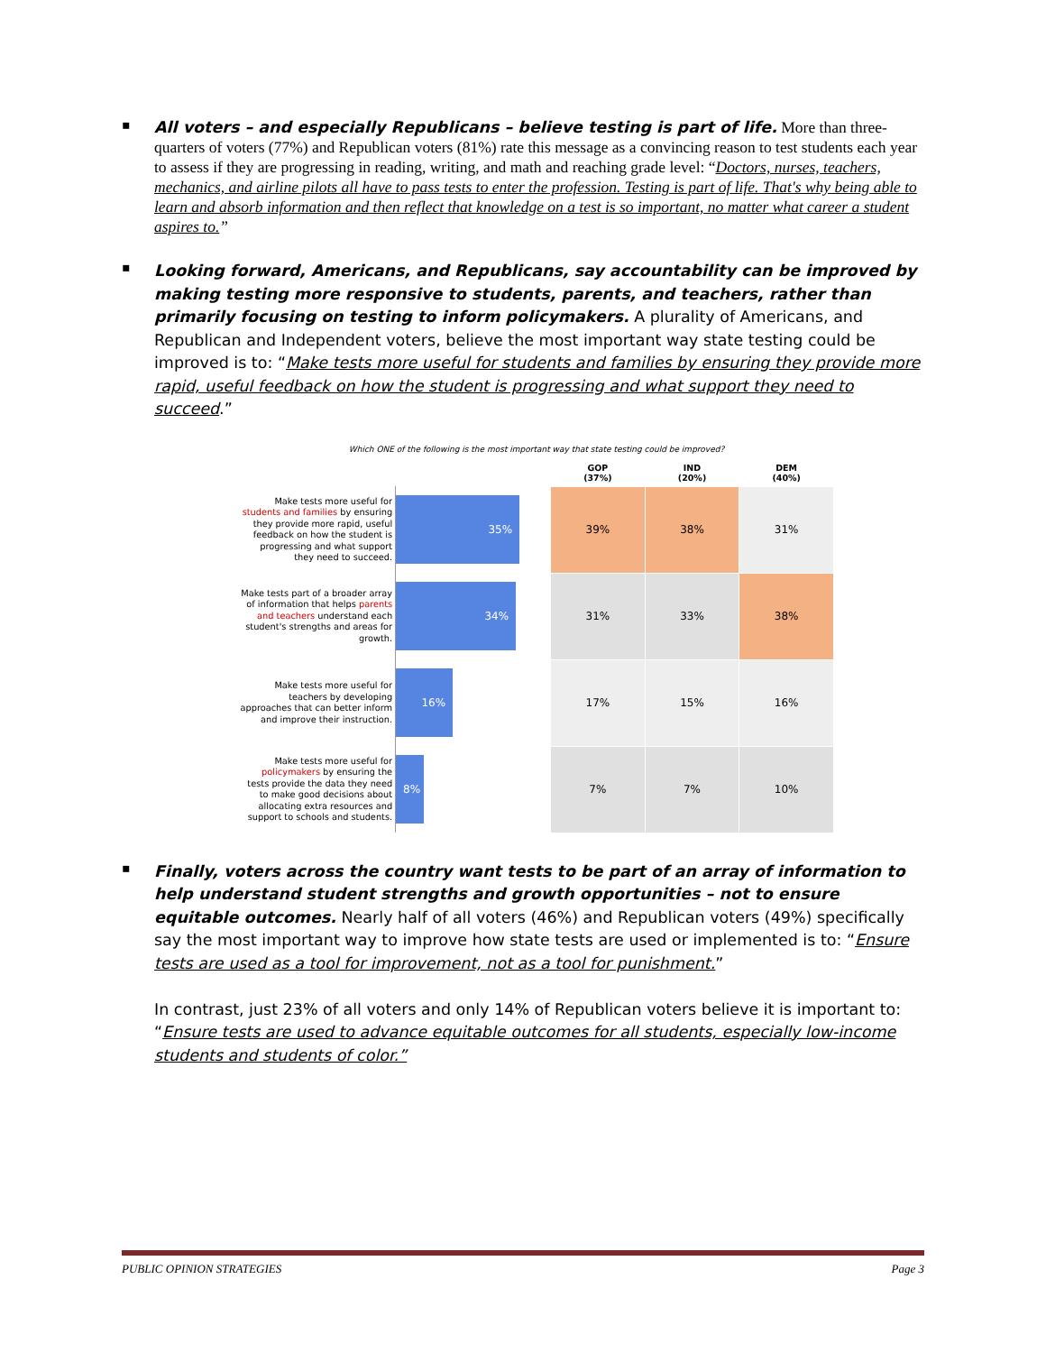▪
All voters – and especially Republicans – believe testing is part of life. More than three-quarters of voters (77%) and Republican voters (81%) rate this message as a convincing reason to test students each year to assess if they are progressing in reading, writing, and math and reaching grade level: “Doctors, nurses, teachers, mechanics, and airline pilots all have to pass tests to enter the profession. Testing is part of life. That's why being able to learn and absorb information and then reflect that knowledge on a test is so important, no matter what career a student aspires to.”
▪
Looking forward, Americans, and Republicans, say accountability can be improved by making testing more responsive to students, parents, and teachers, rather than primarily focusing on testing to inform policymakers. A plurality of Americans, and Republican and Independent voters, believe the most important way state testing could be improved is to: “Make tests more useful for students and families by ensuring they provide more rapid, useful feedback on how the student is progressing and what support they need to succeed.”
Which ONE of the following is the most important way that state testing could be improved?
| | | | GOP (37%) | IND (20%) | DEM (40%) |
| Make tests more useful for students and families by ensuring they provide more rapid, useful feedback on how the student is progressing and what support they need to succeed. | 35% | | 39% | 38% | 31% |
| Make tests part of a broader array of information that helps parents and teachers understand each student's strengths and areas for growth. | 34% | | 31% | 33% | 38% |
| Make tests more useful for teachers by developing approaches that can better inform and improve their instruction. | 16% | | 17% | 15% | 16% |
| Make tests more useful for policymakers by ensuring the tests provide the data they need to make good decisions about allocating extra resources and support to schools and students. | 8% | | 7% | 7% | 10% |
▪
Finally, voters across the country want tests to be part of an array of information to help understand student strengths and growth opportunities – not to ensure equitable outcomes. Nearly half of all voters (46%) and Republican voters (49%) specifically say the most important way to improve how state tests are used or implemented is to: “Ensure tests are used as a tool for improvement, not as a tool for punishment.”
In contrast, just 23% of all voters and only 14% of Republican voters believe it is important to: “Ensure tests are used to advance equitable outcomes for all students, especially low-income students and students of color.”
PUBLIC OPINION STRATEGIES Page 3